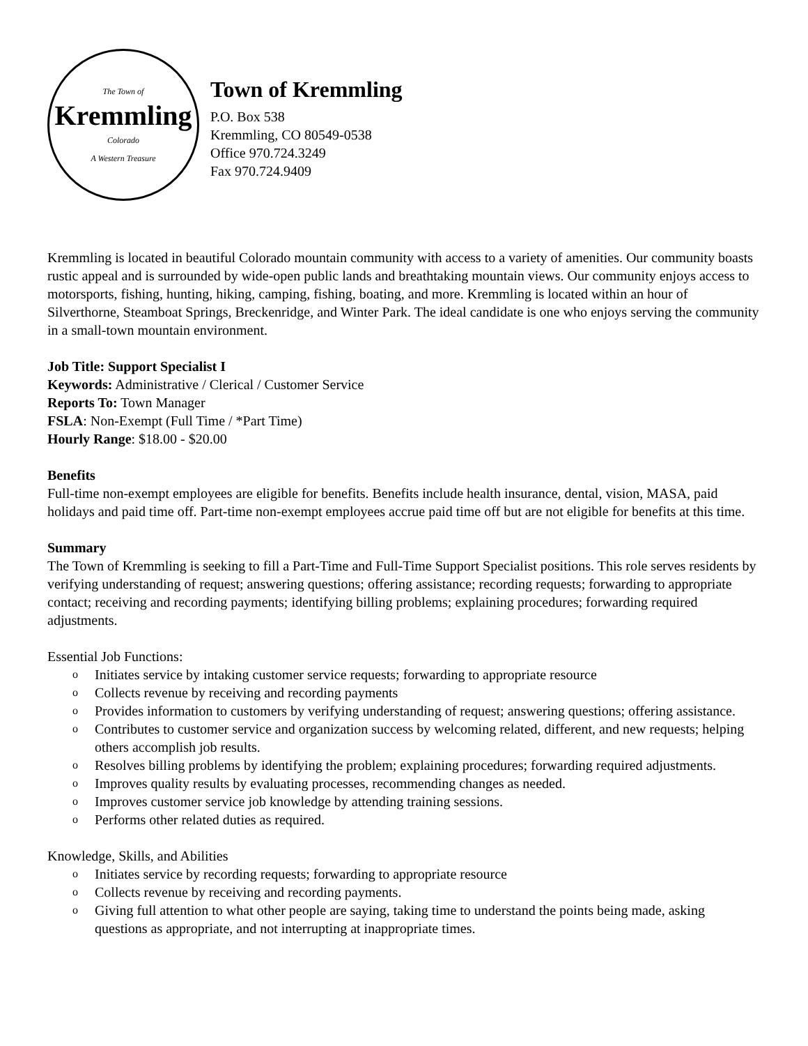The Town of
Kremmling
Colorado
A Western Treasure
Town of Kremmling
P.O. Box 538
Kremmling, CO 80549-0538
Office 970.724.3249
Fax 970.724.9409
Kremmling is located in beautiful Colorado mountain community with access to a variety of amenities. Our community boasts rustic appeal and is surrounded by wide-open public lands and breathtaking mountain views. Our community enjoys access to motorsports, fishing, hunting, hiking, camping, fishing, boating, and more. Kremmling is located within an hour of Silverthorne, Steamboat Springs, Breckenridge, and Winter Park. The ideal candidate is one who enjoys serving the community in a small-town mountain environment.
Job Title: Support Specialist I
Keywords: Administrative / Clerical / Customer Service
Reports To: Town Manager
FSLA: Non-Exempt (Full Time / *Part Time)
Hourly Range: $18.00 - $20.00
Benefits
Full-time non-exempt employees are eligible for benefits. Benefits include health insurance, dental, vision, MASA, paid holidays and paid time off. Part-time non-exempt employees accrue paid time off but are not eligible for benefits at this time.
Summary
The Town of Kremmling is seeking to fill a Part-Time and Full-Time Support Specialist positions. This role serves residents by verifying understanding of request; answering questions; offering assistance; recording requests; forwarding to appropriate contact; receiving and recording payments; identifying billing problems; explaining procedures; forwarding required adjustments.
Essential Job Functions:
o Initiates service by intaking customer service requests; forwarding to appropriate resource
o Collects revenue by receiving and recording payments
o Provides information to customers by verifying understanding of request; answering questions; offering assistance.
o Contributes to customer service and organization success by welcoming related, different, and new requests; helping others accomplish job results.
o Resolves billing problems by identifying the problem; explaining procedures; forwarding required adjustments.
o Improves quality results by evaluating processes, recommending changes as needed.
o Improves customer service job knowledge by attending training sessions.
o Performs other related duties as required.
Knowledge, Skills, and Abilities
o Initiates service by recording requests; forwarding to appropriate resource
o Collects revenue by receiving and recording payments.
o Giving full attention to what other people are saying, taking time to understand the points being made, asking questions as appropriate, and not interrupting at inappropriate times.